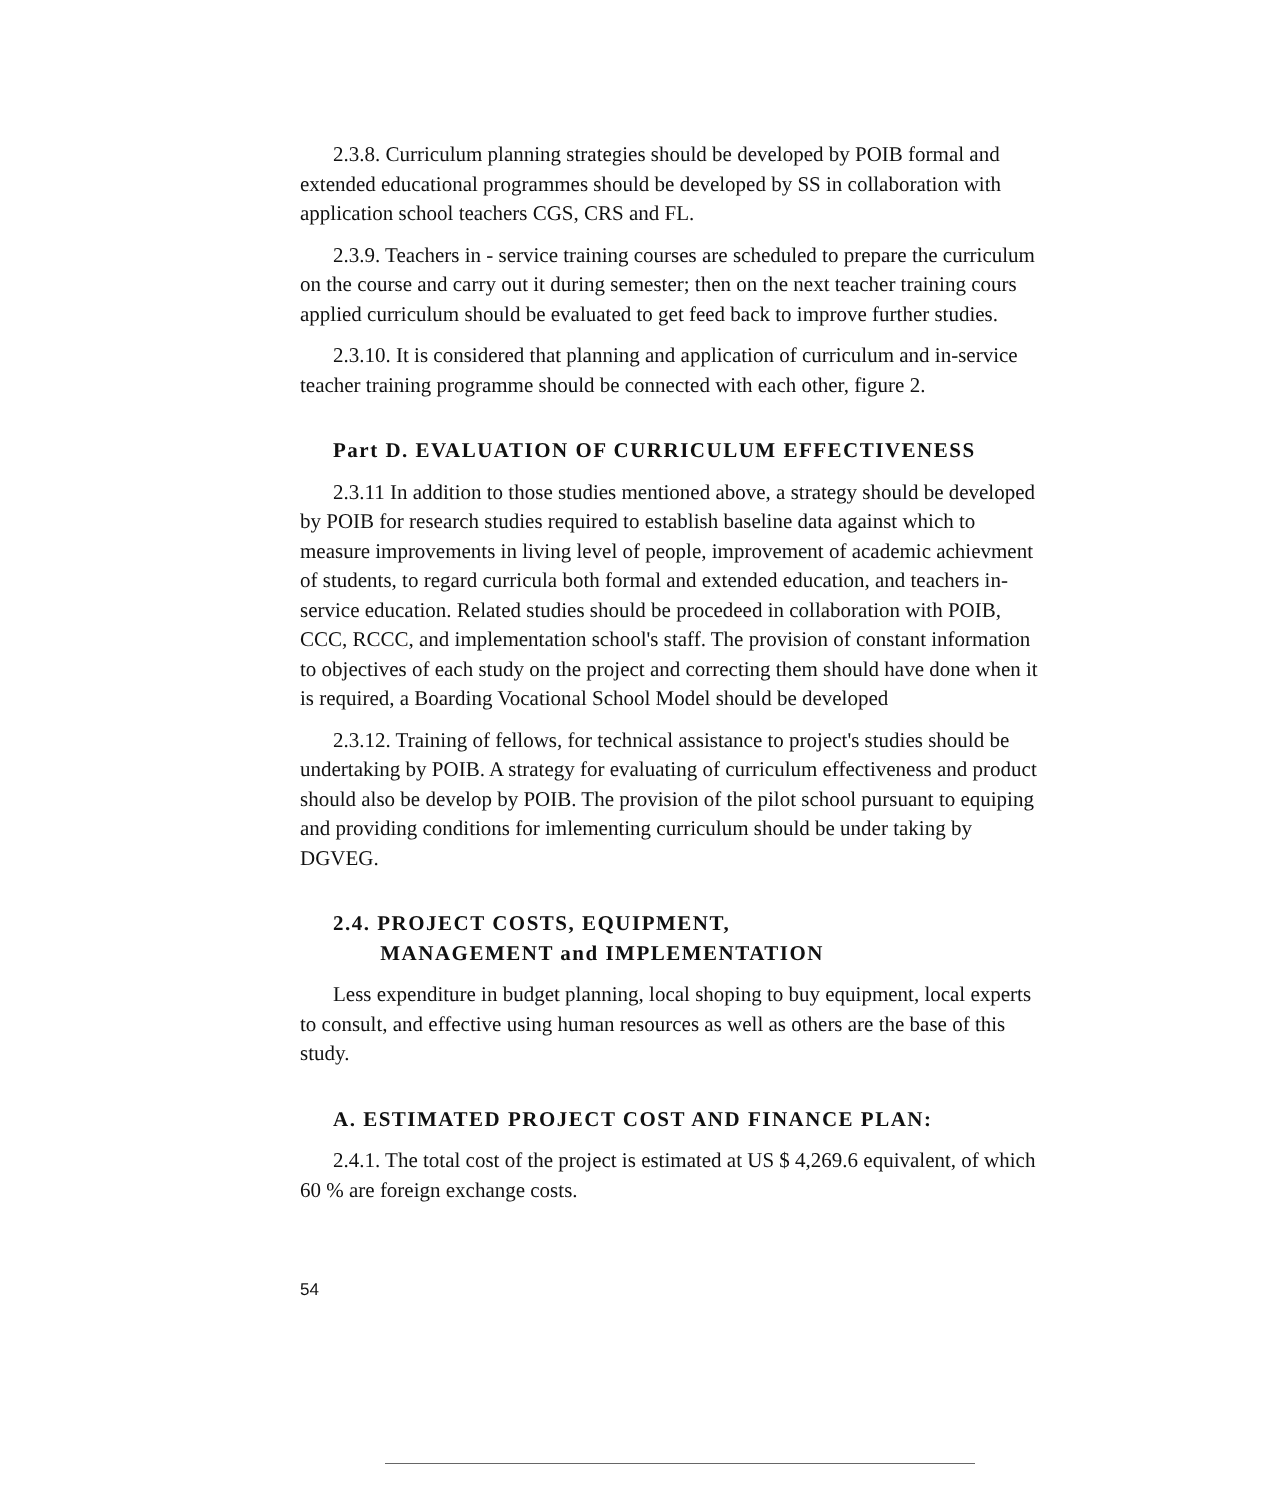2.3.8. Curriculum planning strategies should be developed by POIB formal and extended educational programmes should be developed by SS in collaboration with application school teachers CGS, CRS and FL.
2.3.9. Teachers in - service training courses are scheduled to prepare the curriculum on the course and carry out it during semester; then on the next teacher training cours applied curriculum should be evaluated to get feed back to improve further studies.
2.3.10. It is considered that planning and application of curriculum and in-service teacher training programme should be connected with each other, figure 2.
Part D. EVALUATION OF CURRICULUM EFFECTIVENESS
2.3.11 In addition to those studies mentioned above, a strategy should be developed by POIB for research studies required to establish baseline data against which to measure improvements in living level of people, improvement of academic achievment of students, to regard curricula both formal and extended education, and teachers in-service education. Related studies should be procedeed in collaboration with POIB, CCC, RCCC, and implementation school's staff. The provision of constant information to objectives of each study on the project and correcting them should have done when it is required, a Boarding Vocational School Model should be developed
2.3.12. Training of fellows, for technical assistance to project's studies should be undertaking by POIB. A strategy for evaluating of curriculum effectiveness and product should also be develop by POIB. The provision of the pilot school pursuant to equiping and providing conditions for imlementing curriculum should be under taking by DGVEG.
2.4. PROJECT COSTS, EQUIPMENT,
MANAGEMENT and IMPLEMENTATION
Less expenditure in budget planning, local shoping to buy equipment, local experts to consult, and effective using human resources as well as others are the base of this study.
A. ESTIMATED PROJECT COST AND FINANCE PLAN:
2.4.1. The total cost of the project is estimated at US $ 4,269.6 equivalent, of which 60 % are foreign exchange costs.
54